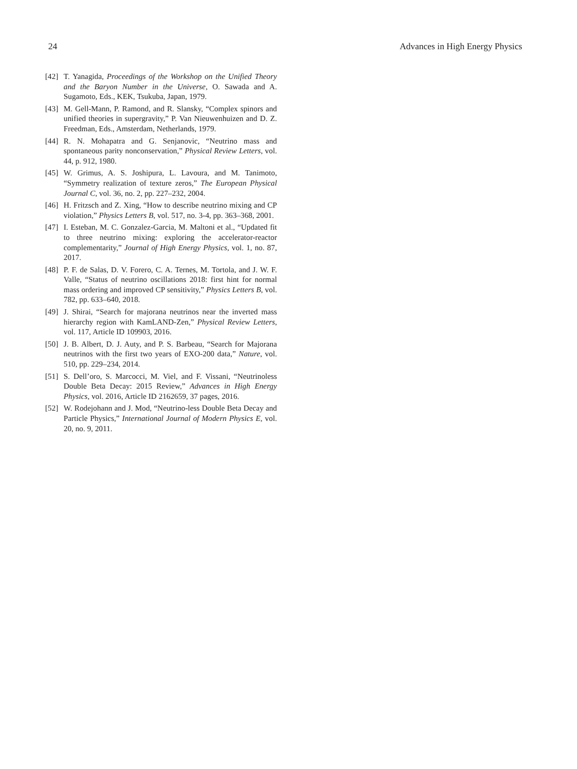24 Advances in High Energy Physics
[42] T. Yanagida, Proceedings of the Workshop on the Unified Theory and the Baryon Number in the Universe, O. Sawada and A. Sugamoto, Eds., KEK, Tsukuba, Japan, 1979.
[43] M. Gell-Mann, P. Ramond, and R. Slansky, “Complex spinors and unified theories in supergravity,” P. Van Nieuwenhuizen and D. Z. Freedman, Eds., Amsterdam, Netherlands, 1979.
[44] R. N. Mohapatra and G. Senjanovic, “Neutrino mass and spontaneous parity nonconservation,” Physical Review Letters, vol. 44, p. 912, 1980.
[45] W. Grimus, A. S. Joshipura, L. Lavoura, and M. Tanimoto, “Symmetry realization of texture zeros,” The European Physical Journal C, vol. 36, no. 2, pp. 227–232, 2004.
[46] H. Fritzsch and Z. Xing, “How to describe neutrino mixing and CP violation,” Physics Letters B, vol. 517, no. 3-4, pp. 363–368, 2001.
[47] I. Esteban, M. C. Gonzalez-Garcia, M. Maltoni et al., “Updated fit to three neutrino mixing: exploring the accelerator-reactor complementarity,” Journal of High Energy Physics, vol. 1, no. 87, 2017.
[48] P. F. de Salas, D. V. Forero, C. A. Ternes, M. Tortola, and J. W. F. Valle, “Status of neutrino oscillations 2018: first hint for normal mass ordering and improved CP sensitivity,” Physics Letters B, vol. 782, pp. 633–640, 2018.
[49] J. Shirai, “Search for majorana neutrinos near the inverted mass hierarchy region with KamLAND-Zen,” Physical Review Letters, vol. 117, Article ID 109903, 2016.
[50] J. B. Albert, D. J. Auty, and P. S. Barbeau, “Search for Majorana neutrinos with the first two years of EXO-200 data,” Nature, vol. 510, pp. 229–234, 2014.
[51] S. Dell’oro, S. Marcocci, M. Viel, and F. Vissani, “Neutrinoless Double Beta Decay: 2015 Review,” Advances in High Energy Physics, vol. 2016, Article ID 2162659, 37 pages, 2016.
[52] W. Rodejohann and J. Mod, “Neutrino-less Double Beta Decay and Particle Physics,” International Journal of Modern Physics E, vol. 20, no. 9, 2011.